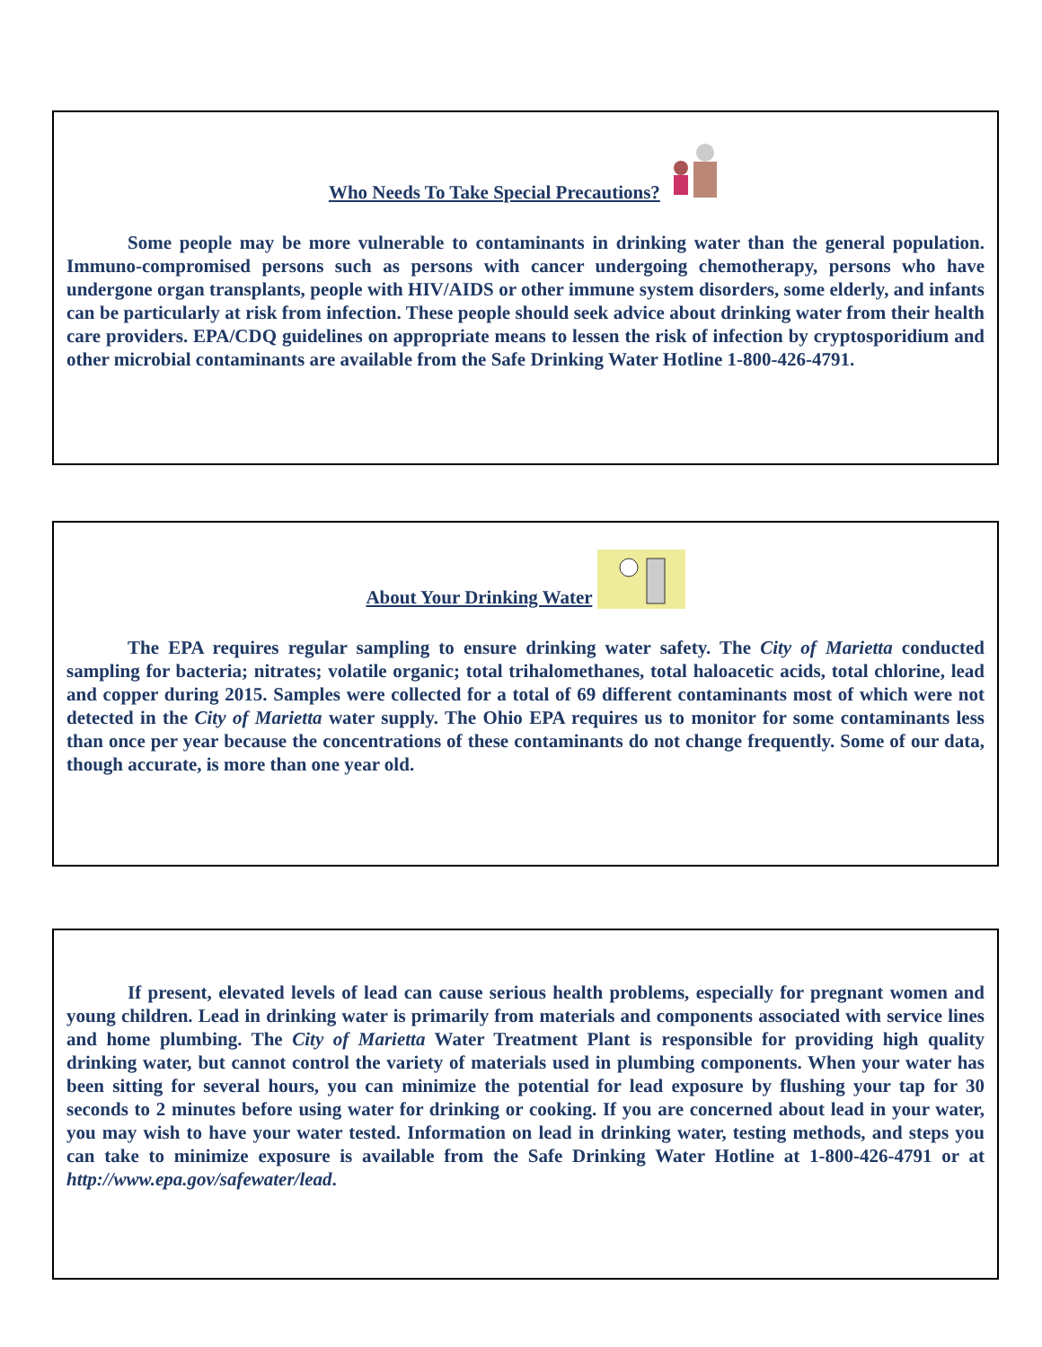Who Needs To Take Special Precautions?
Some people may be more vulnerable to contaminants in drinking water than the general population. Immuno-compromised persons such as persons with cancer undergoing chemotherapy, persons who have undergone organ transplants, people with HIV/AIDS or other immune system disorders, some elderly, and infants can be particularly at risk from infection. These people should seek advice about drinking water from their health care providers. EPA/CDQ guidelines on appropriate means to lessen the risk of infection by cryptosporidium and other microbial contaminants are available from the Safe Drinking Water Hotline 1-800-426-4791.
About Your Drinking Water
The EPA requires regular sampling to ensure drinking water safety. The City of Marietta conducted sampling for bacteria; nitrates; volatile organic; total trihalomethanes, total haloacetic acids, total chlorine, lead and copper during 2015. Samples were collected for a total of 69 different contaminants most of which were not detected in the City of Marietta water supply. The Ohio EPA requires us to monitor for some contaminants less than once per year because the concentrations of these contaminants do not change frequently. Some of our data, though accurate, is more than one year old.
If present, elevated levels of lead can cause serious health problems, especially for pregnant women and young children. Lead in drinking water is primarily from materials and components associated with service lines and home plumbing. The City of Marietta Water Treatment Plant is responsible for providing high quality drinking water, but cannot control the variety of materials used in plumbing components. When your water has been sitting for several hours, you can minimize the potential for lead exposure by flushing your tap for 30 seconds to 2 minutes before using water for drinking or cooking. If you are concerned about lead in your water, you may wish to have your water tested. Information on lead in drinking water, testing methods, and steps you can take to minimize exposure is available from the Safe Drinking Water Hotline at 1-800-426-4791 or at http://www.epa.gov/safewater/lead.